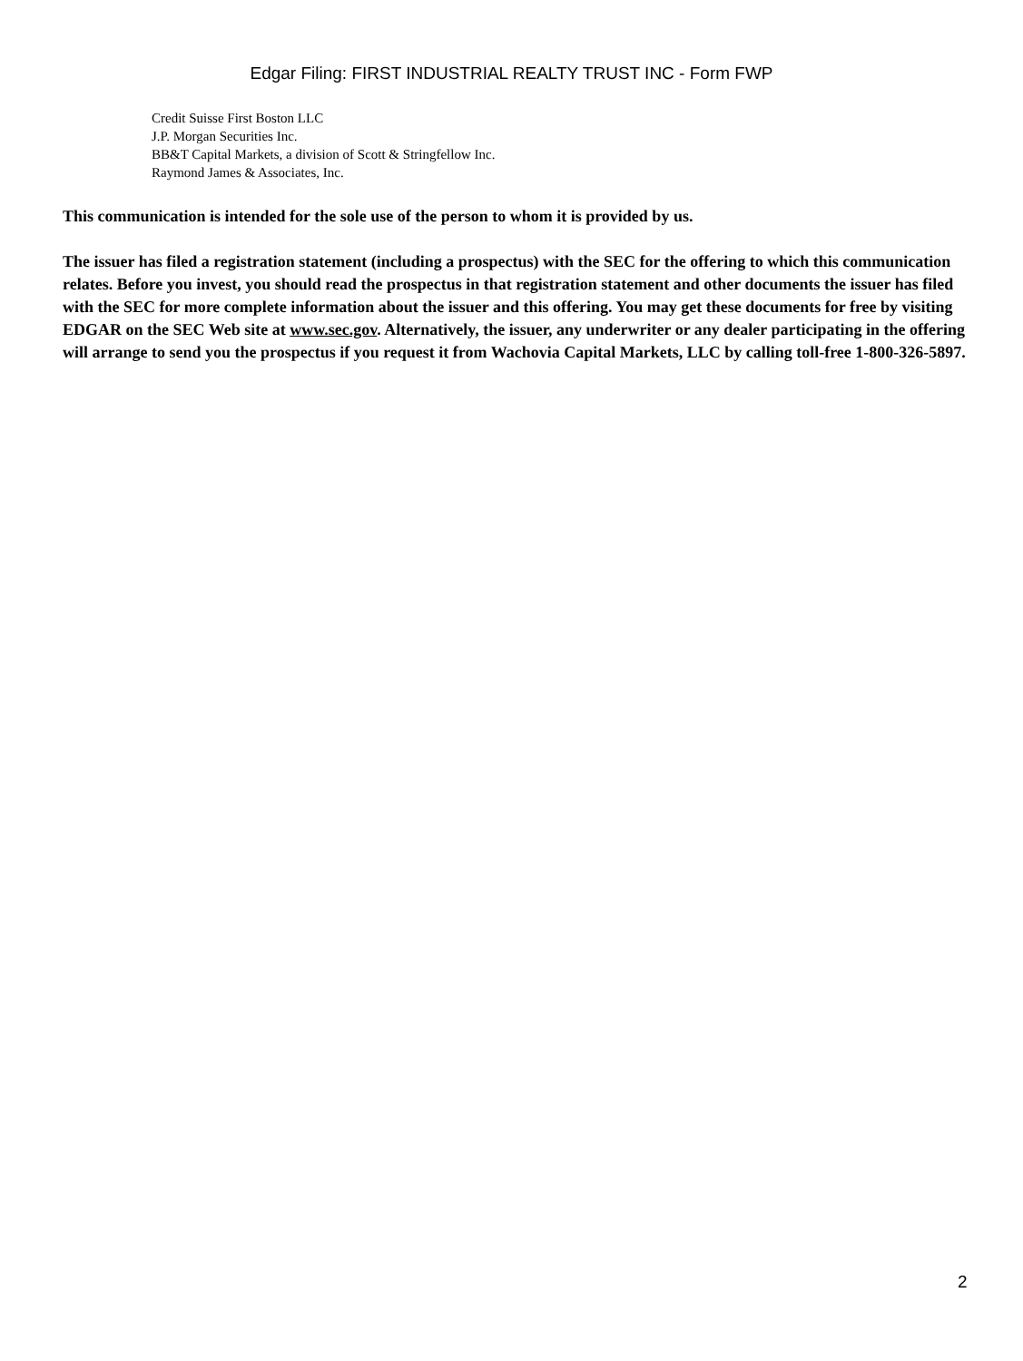Edgar Filing: FIRST INDUSTRIAL REALTY TRUST INC - Form FWP
Credit Suisse First Boston LLC
J.P. Morgan Securities Inc.
BB&T Capital Markets, a division of Scott & Stringfellow Inc.
Raymond James & Associates, Inc.
This communication is intended for the sole use of the person to whom it is provided by us.
The issuer has filed a registration statement (including a prospectus) with the SEC for the offering to which this communication relates. Before you invest, you should read the prospectus in that registration statement and other documents the issuer has filed with the SEC for more complete information about the issuer and this offering. You may get these documents for free by visiting EDGAR on the SEC Web site at www.sec.gov. Alternatively, the issuer, any underwriter or any dealer participating in the offering will arrange to send you the prospectus if you request it from Wachovia Capital Markets, LLC by calling toll-free 1-800-326-5897.
2